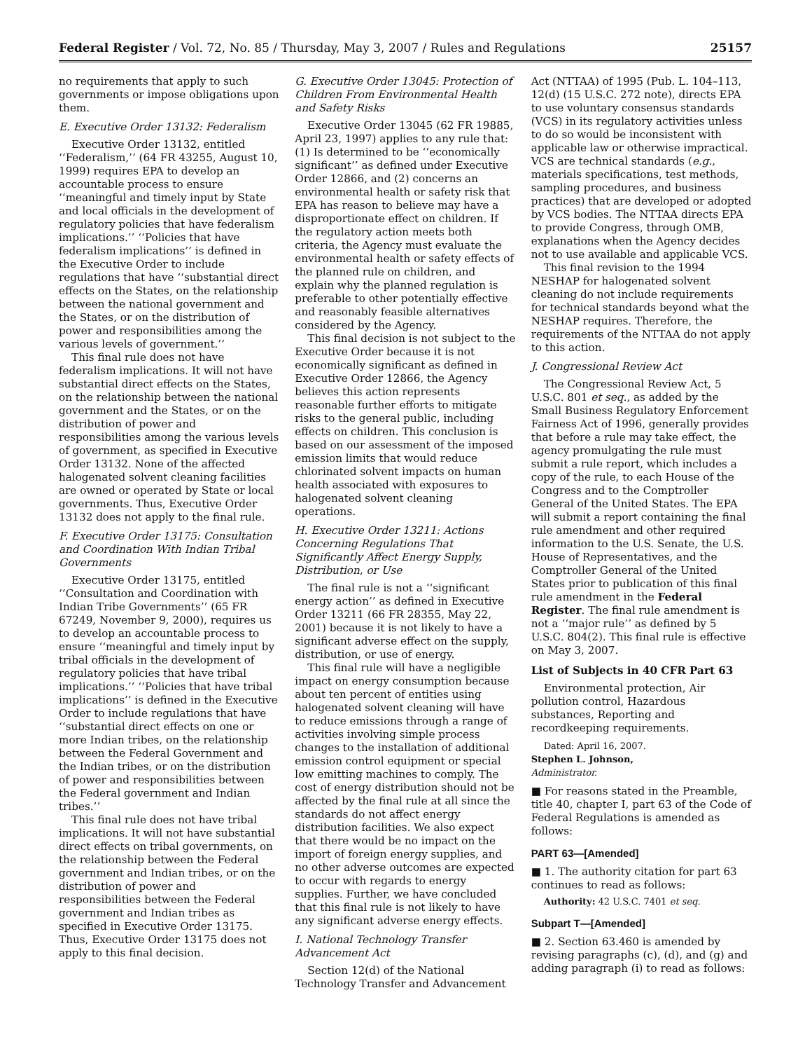Federal Register / Vol. 72, No. 85 / Thursday, May 3, 2007 / Rules and Regulations 25157
no requirements that apply to such governments or impose obligations upon them.
E. Executive Order 13132: Federalism
Executive Order 13132, entitled ‘‘Federalism,’’ (64 FR 43255, August 10, 1999) requires EPA to develop an accountable process to ensure ‘‘meaningful and timely input by State and local officials in the development of regulatory policies that have federalism implications.’’ ‘‘Policies that have federalism implications’’ is defined in the Executive Order to include regulations that have ‘‘substantial direct effects on the States, on the relationship between the national government and the States, or on the distribution of power and responsibilities among the various levels of government.’’
This final rule does not have federalism implications. It will not have substantial direct effects on the States, on the relationship between the national government and the States, or on the distribution of power and responsibilities among the various levels of government, as specified in Executive Order 13132. None of the affected halogenated solvent cleaning facilities are owned or operated by State or local governments. Thus, Executive Order 13132 does not apply to the final rule.
F. Executive Order 13175: Consultation and Coordination With Indian Tribal Governments
Executive Order 13175, entitled ‘‘Consultation and Coordination with Indian Tribe Governments’’ (65 FR 67249, November 9, 2000), requires us to develop an accountable process to ensure ‘‘meaningful and timely input by tribal officials in the development of regulatory policies that have tribal implications.’’ ‘‘Policies that have tribal implications’’ is defined in the Executive Order to include regulations that have ‘‘substantial direct effects on one or more Indian tribes, on the relationship between the Federal Government and the Indian tribes, or on the distribution of power and responsibilities between the Federal government and Indian tribes.’’
This final rule does not have tribal implications. It will not have substantial direct effects on tribal governments, on the relationship between the Federal government and Indian tribes, or on the distribution of power and responsibilities between the Federal government and Indian tribes as specified in Executive Order 13175. Thus, Executive Order 13175 does not apply to this final decision.
G. Executive Order 13045: Protection of Children From Environmental Health and Safety Risks
Executive Order 13045 (62 FR 19885, April 23, 1997) applies to any rule that: (1) Is determined to be ‘‘economically significant’’ as defined under Executive Order 12866, and (2) concerns an environmental health or safety risk that EPA has reason to believe may have a disproportionate effect on children. If the regulatory action meets both criteria, the Agency must evaluate the environmental health or safety effects of the planned rule on children, and explain why the planned regulation is preferable to other potentially effective and reasonably feasible alternatives considered by the Agency.
This final decision is not subject to the Executive Order because it is not economically significant as defined in Executive Order 12866, the Agency believes this action represents reasonable further efforts to mitigate risks to the general public, including effects on children. This conclusion is based on our assessment of the imposed emission limits that would reduce chlorinated solvent impacts on human health associated with exposures to halogenated solvent cleaning operations.
H. Executive Order 13211: Actions Concerning Regulations That Significantly Affect Energy Supply, Distribution, or Use
The final rule is not a ‘‘significant energy action’’ as defined in Executive Order 13211 (66 FR 28355, May 22, 2001) because it is not likely to have a significant adverse effect on the supply, distribution, or use of energy.
This final rule will have a negligible impact on energy consumption because about ten percent of entities using halogenated solvent cleaning will have to reduce emissions through a range of activities involving simple process changes to the installation of additional emission control equipment or special low emitting machines to comply. The cost of energy distribution should not be affected by the final rule at all since the standards do not affect energy distribution facilities. We also expect that there would be no impact on the import of foreign energy supplies, and no other adverse outcomes are expected to occur with regards to energy supplies. Further, we have concluded that this final rule is not likely to have any significant adverse energy effects.
I. National Technology Transfer Advancement Act
Section 12(d) of the National Technology Transfer and Advancement
Act (NTTAA) of 1995 (Pub. L. 104–113, 12(d) (15 U.S.C. 272 note), directs EPA to use voluntary consensus standards (VCS) in its regulatory activities unless to do so would be inconsistent with applicable law or otherwise impractical. VCS are technical standards (e.g., materials specifications, test methods, sampling procedures, and business practices) that are developed or adopted by VCS bodies. The NTTAA directs EPA to provide Congress, through OMB, explanations when the Agency decides not to use available and applicable VCS.
This final revision to the 1994 NESHAP for halogenated solvent cleaning do not include requirements for technical standards beyond what the NESHAP requires. Therefore, the requirements of the NTTAA do not apply to this action.
J. Congressional Review Act
The Congressional Review Act, 5 U.S.C. 801 et seq., as added by the Small Business Regulatory Enforcement Fairness Act of 1996, generally provides that before a rule may take effect, the agency promulgating the rule must submit a rule report, which includes a copy of the rule, to each House of the Congress and to the Comptroller General of the United States. The EPA will submit a report containing the final rule amendment and other required information to the U.S. Senate, the U.S. House of Representatives, and the Comptroller General of the United States prior to publication of this final rule amendment in the Federal Register. The final rule amendment is not a ‘‘major rule’’ as defined by 5 U.S.C. 804(2). This final rule is effective on May 3, 2007.
List of Subjects in 40 CFR Part 63
Environmental protection, Air pollution control, Hazardous substances, Reporting and recordkeeping requirements.
Dated: April 16, 2007.
Stephen L. Johnson,
Administrator.
■ For reasons stated in the Preamble, title 40, chapter I, part 63 of the Code of Federal Regulations is amended as follows:
PART 63—[Amended]
■ 1. The authority citation for part 63 continues to read as follows:
Authority: 42 U.S.C. 7401 et seq.
Subpart T—[Amended]
■ 2. Section 63.460 is amended by revising paragraphs (c), (d), and (g) and adding paragraph (i) to read as follows: